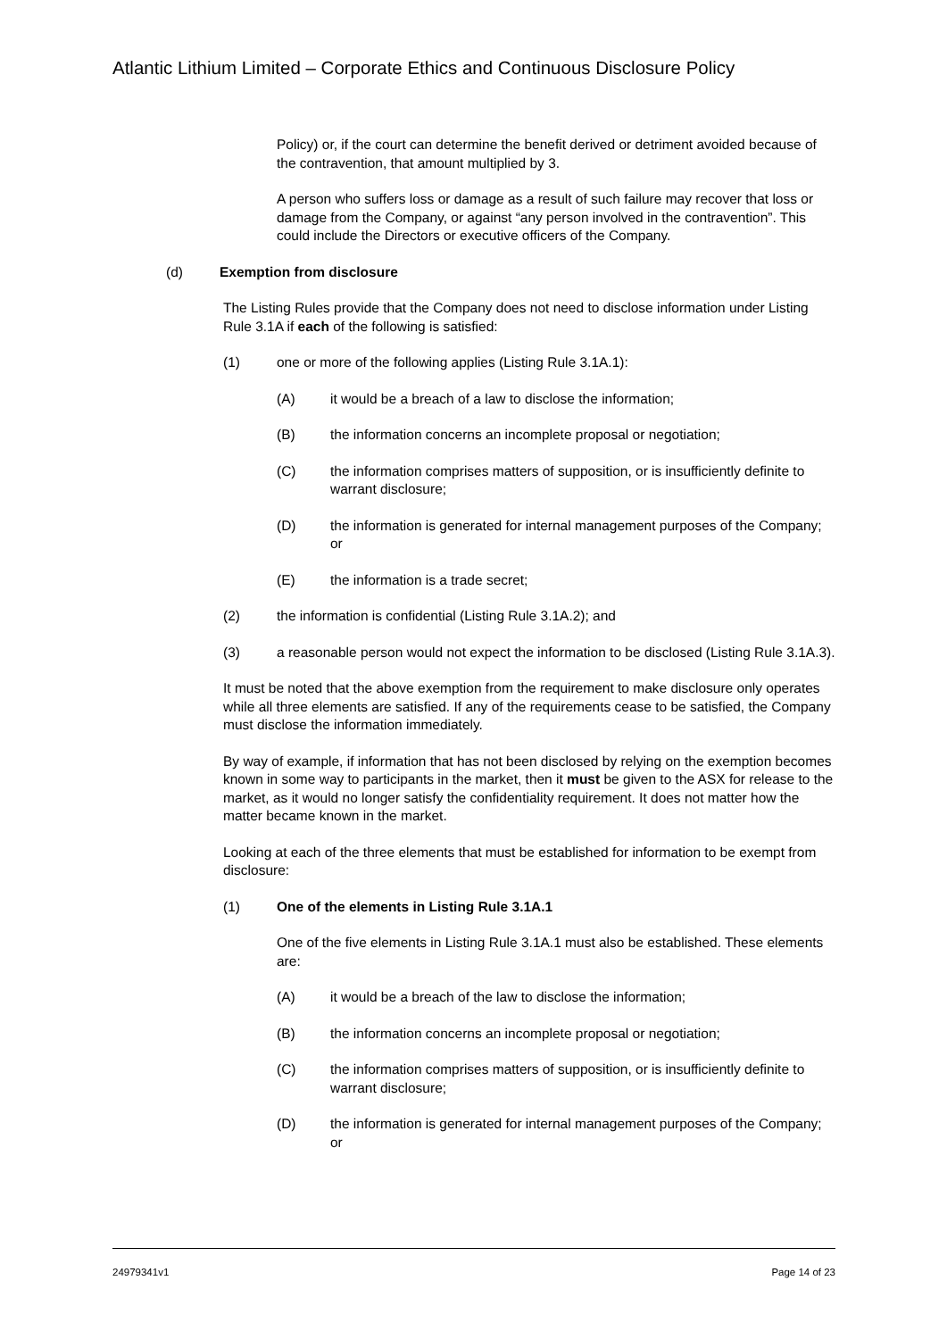Atlantic Lithium Limited – Corporate Ethics and Continuous Disclosure Policy
Policy) or, if the court can determine the benefit derived or detriment avoided because of the contravention, that amount multiplied by 3.
A person who suffers loss or damage as a result of such failure may recover that loss or damage from the Company, or against “any person involved in the contravention”. This could include the Directors or executive officers of the Company.
(d) Exemption from disclosure
The Listing Rules provide that the Company does not need to disclose information under Listing Rule 3.1A if each of the following is satisfied:
(1) one or more of the following applies (Listing Rule 3.1A.1):
(A) it would be a breach of a law to disclose the information;
(B) the information concerns an incomplete proposal or negotiation;
(C) the information comprises matters of supposition, or is insufficiently definite to warrant disclosure;
(D) the information is generated for internal management purposes of the Company; or
(E) the information is a trade secret;
(2) the information is confidential (Listing Rule 3.1A.2); and
(3) a reasonable person would not expect the information to be disclosed (Listing Rule 3.1A.3).
It must be noted that the above exemption from the requirement to make disclosure only operates while all three elements are satisfied. If any of the requirements cease to be satisfied, the Company must disclose the information immediately.
By way of example, if information that has not been disclosed by relying on the exemption becomes known in some way to participants in the market, then it must be given to the ASX for release to the market, as it would no longer satisfy the confidentiality requirement. It does not matter how the matter became known in the market.
Looking at each of the three elements that must be established for information to be exempt from disclosure:
(1) One of the elements in Listing Rule 3.1A.1
One of the five elements in Listing Rule 3.1A.1 must also be established. These elements are:
(A) it would be a breach of the law to disclose the information;
(B) the information concerns an incomplete proposal or negotiation;
(C) the information comprises matters of supposition, or is insufficiently definite to warrant disclosure;
(D) the information is generated for internal management purposes of the Company; or
24979341v1 Page 14 of 23